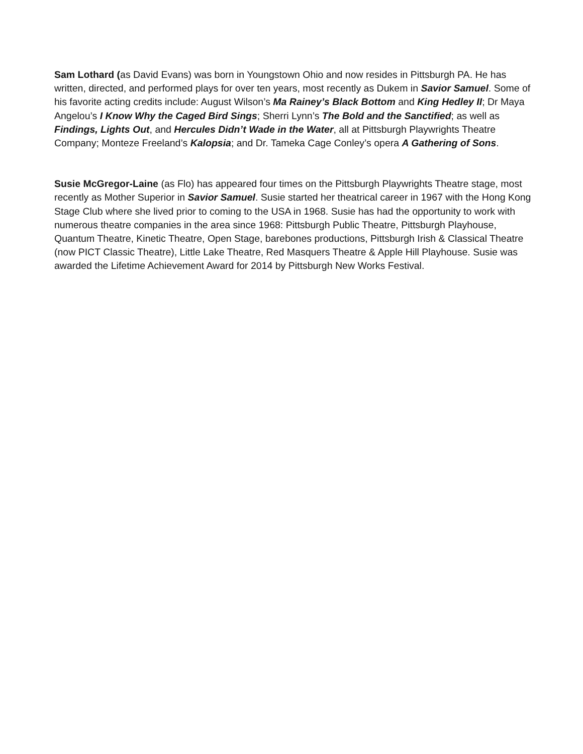Sam Lothard (as David Evans) was born in Youngstown Ohio and now resides in Pittsburgh PA. He has written, directed, and performed plays for over ten years, most recently as Dukem in Savior Samuel. Some of his favorite acting credits include: August Wilson’s Ma Rainey’s Black Bottom and King Hedley II; Dr Maya Angelou’s I Know Why the Caged Bird Sings; Sherri Lynn’s The Bold and the Sanctified; as well as Findings, Lights Out, and Hercules Didn’t Wade in the Water, all at Pittsburgh Playwrights Theatre Company; Monteze Freeland’s Kalopsia; and Dr. Tameka Cage Conley’s opera A Gathering of Sons.
Susie McGregor-Laine (as Flo) has appeared four times on the Pittsburgh Playwrights Theatre stage, most recently as Mother Superior in Savior Samuel. Susie started her theatrical career in 1967 with the Hong Kong Stage Club where she lived prior to coming to the USA in 1968. Susie has had the opportunity to work with numerous theatre companies in the area since 1968: Pittsburgh Public Theatre, Pittsburgh Playhouse, Quantum Theatre, Kinetic Theatre, Open Stage, barebones productions, Pittsburgh Irish & Classical Theatre (now PICT Classic Theatre), Little Lake Theatre, Red Masquers Theatre & Apple Hill Playhouse. Susie was awarded the Lifetime Achievement Award for 2014 by Pittsburgh New Works Festival.